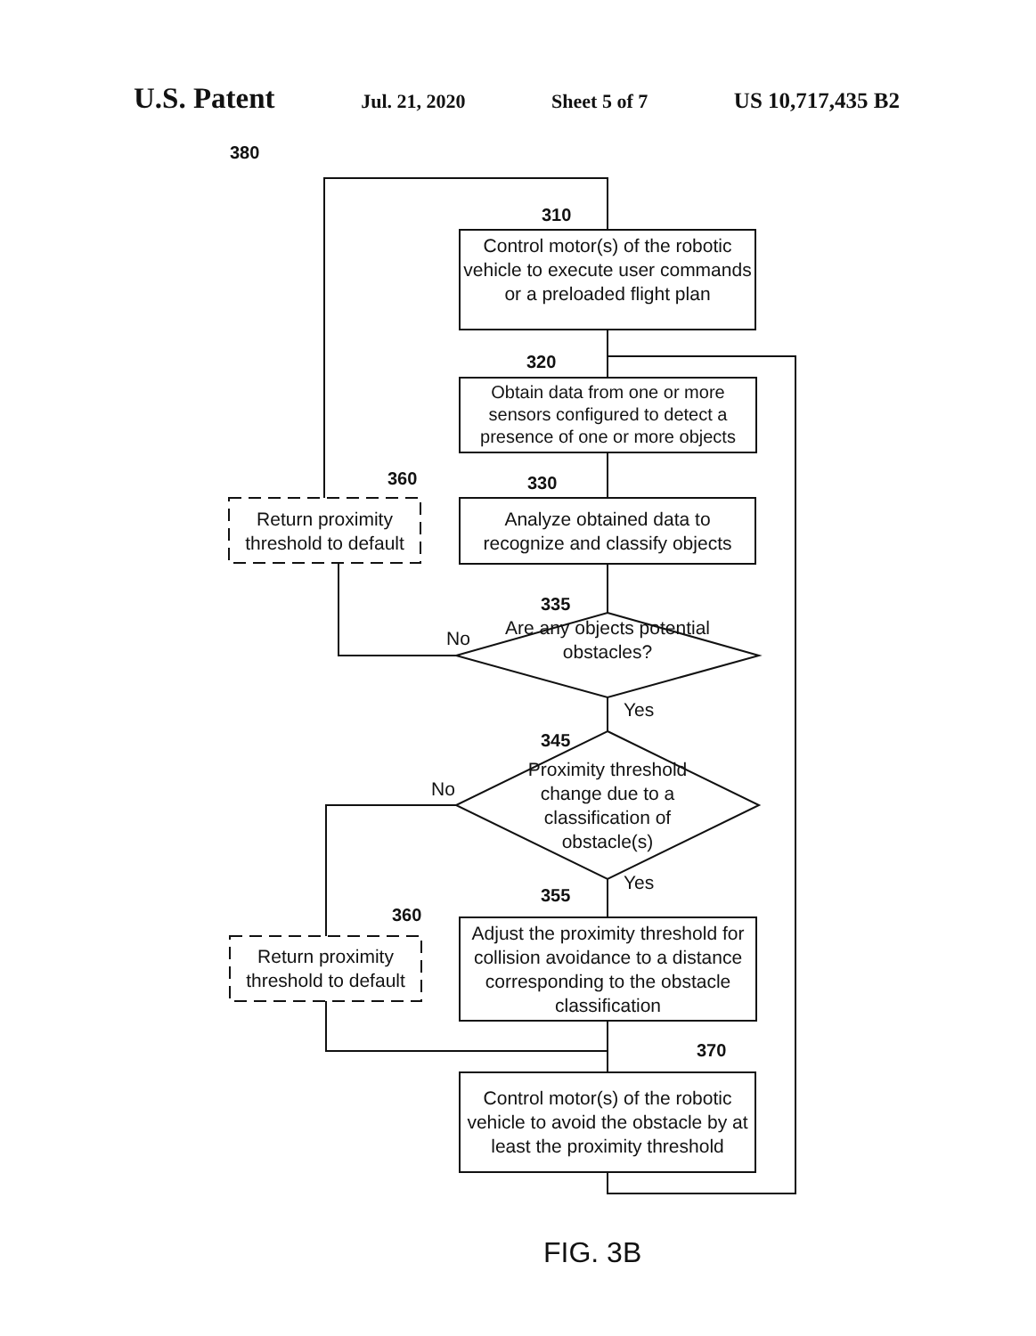U.S. Patent Jul. 21, 2020 Sheet 5 of 7 US 10,717,435 B2
380
310
Control motor(s) of the robotic vehicle to execute user commands or a preloaded flight plan
320
Obtain data from one or more sensors configured to detect a presence of one or more objects
360
Return proximity threshold to default
330
Analyze obtained data to recognize and classify objects
335
No
Are any objects potential obstacles?
Yes
345
No
Proximity threshold change due to a classification of obstacle(s)
Yes
355
360
Return proximity threshold to default
Adjust the proximity threshold for collision avoidance to a distance corresponding to the obstacle classification
370
Control motor(s) of the robotic vehicle to avoid the obstacle by at least the proximity threshold
FIG. 3B